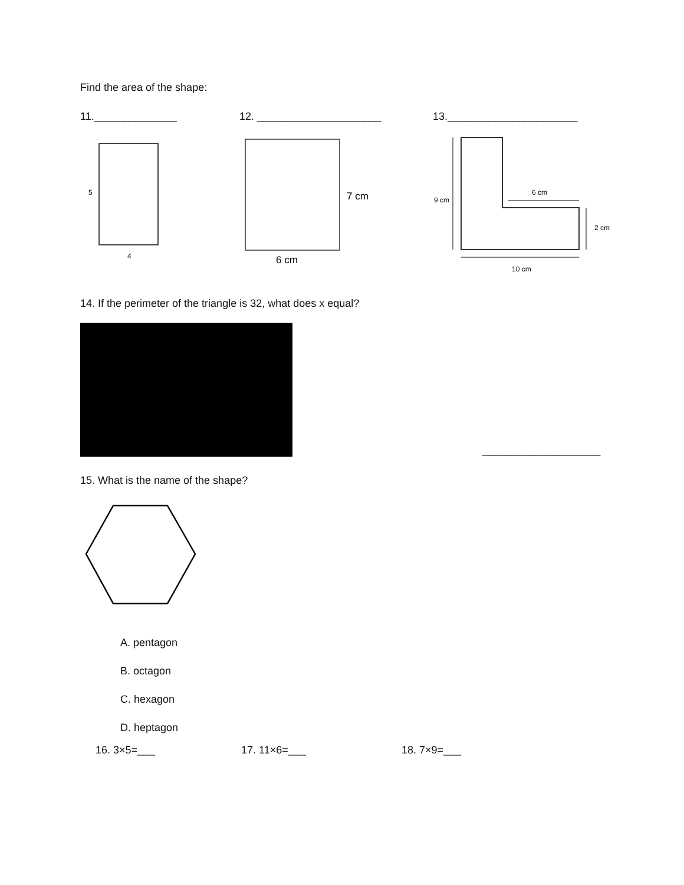Find the area of the shape:
11.______________ 12. _____________________ 13.______________________
5
4
7 cm
6 cm
9 cm
6 cm
2 cm
10 cm
14. If the perimeter of the triangle is 32, what does x equal?
____________________
15. What is the name of the shape?
A. pentagon
B. octagon
C. hexagon
D. heptagon
16. 3×5=___ 17. 11×6=___ 18. 7×9=___